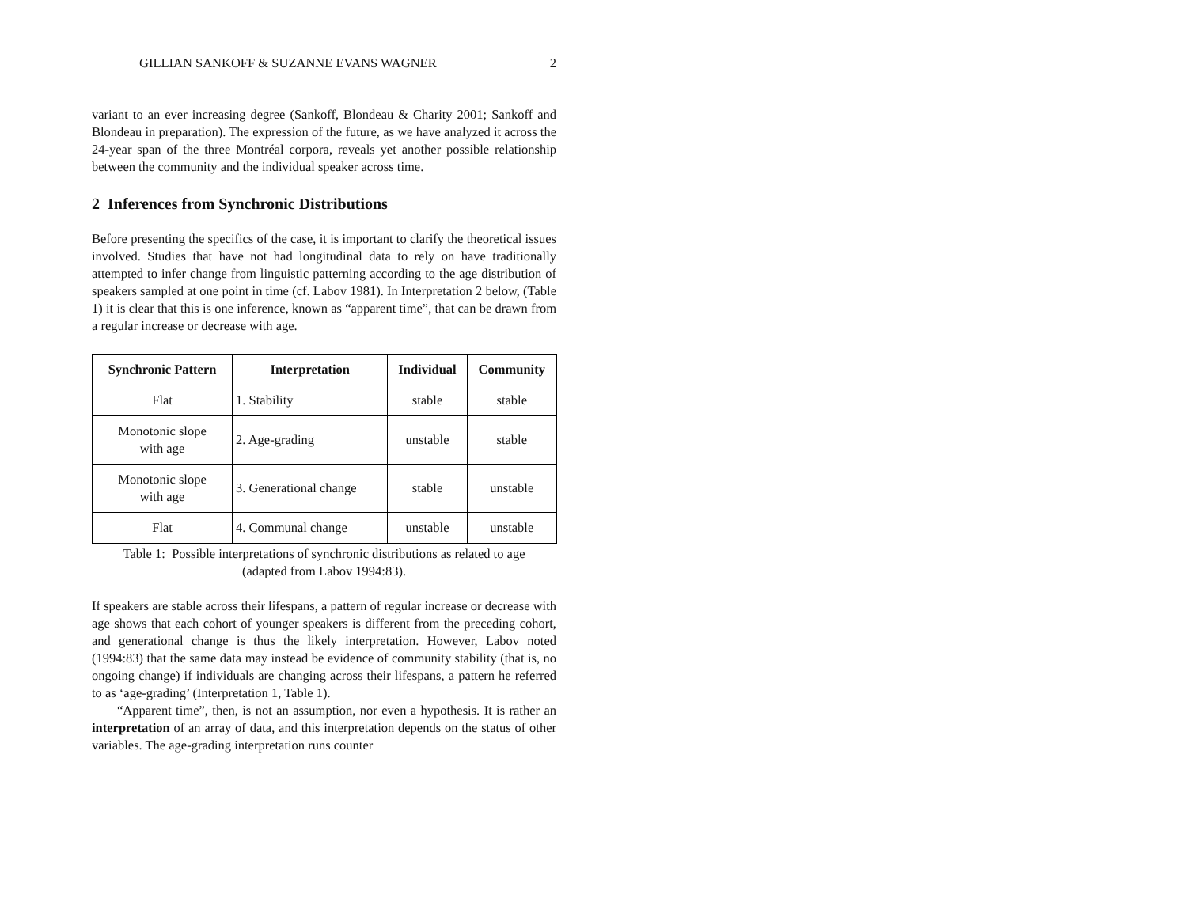GILLIAN SANKOFF & SUZANNE EVANS WAGNER 2
variant to an ever increasing degree (Sankoff, Blondeau & Charity 2001; Sankoff and Blondeau in preparation). The expression of the future, as we have analyzed it across the 24-year span of the three Montréal corpora, reveals yet another possible relationship between the community and the individual speaker across time.
2 Inferences from Synchronic Distributions
Before presenting the specifics of the case, it is important to clarify the theoretical issues involved. Studies that have not had longitudinal data to rely on have traditionally attempted to infer change from linguistic patterning according to the age distribution of speakers sampled at one point in time (cf. Labov 1981). In Interpretation 2 below, (Table 1) it is clear that this is one inference, known as “apparent time”, that can be drawn from a regular increase or decrease with age.
| Synchronic Pattern | Interpretation | Individual | Community |
| --- | --- | --- | --- |
| Flat | 1. Stability | stable | stable |
| Monotonic slope with age | 2. Age-grading | unstable | stable |
| Monotonic slope with age | 3. Generational change | stable | unstable |
| Flat | 4. Communal change | unstable | unstable |
Table 1: Possible interpretations of synchronic distributions as related to age
(adapted from Labov 1994:83).
If speakers are stable across their lifespans, a pattern of regular increase or decrease with age shows that each cohort of younger speakers is different from the preceding cohort, and generational change is thus the likely interpretation. However, Labov noted (1994:83) that the same data may instead be evidence of community stability (that is, no ongoing change) if individuals are changing across their lifespans, a pattern he referred to as ‘age-grading’ (Interpretation 1, Table 1).
“Apparent time”, then, is not an assumption, nor even a hypothesis. It is rather an interpretation of an array of data, and this interpretation depends on the status of other variables. The age-grading interpretation runs counter